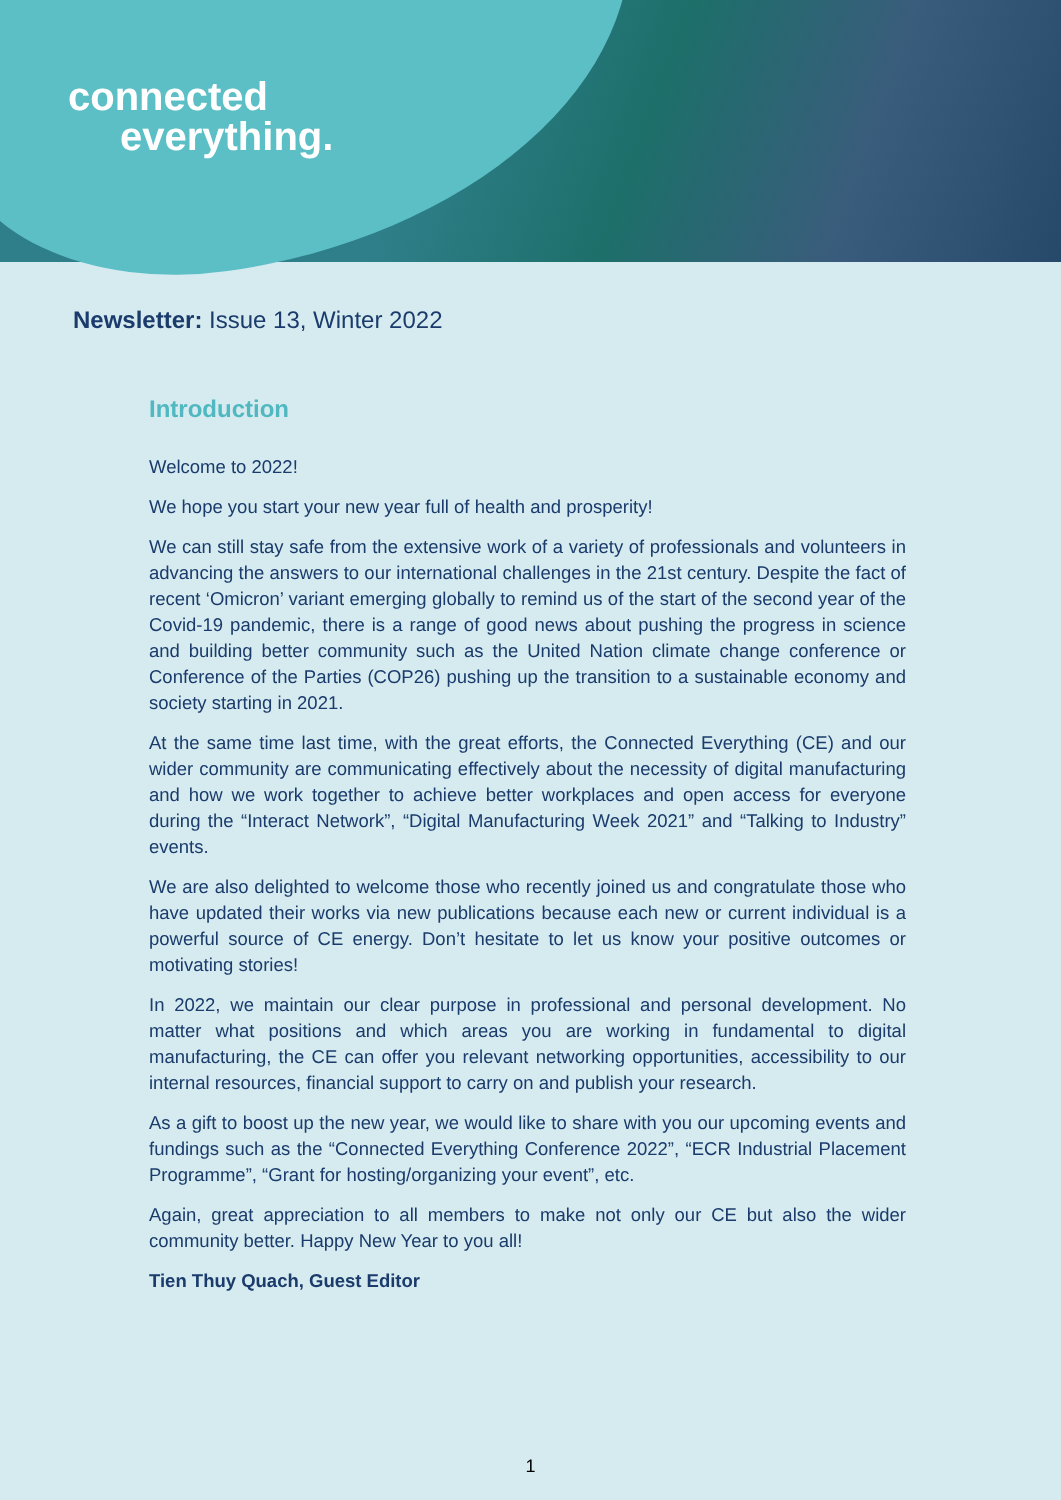connected
everything.
Newsletter: Issue 13, Winter 2022
Introduction
Welcome to 2022!
We hope you start your new year full of health and prosperity!
We can still stay safe from the extensive work of a variety of professionals and volunteers in advancing the answers to our international challenges in the 21st century. Despite the fact of recent ‘Omicron’ variant emerging globally to remind us of the start of the second year of the Covid-19 pandemic, there is a range of good news about pushing the progress in science and building better community such as the United Nation climate change conference or Conference of the Parties (COP26) pushing up the transition to a sustainable economy and society starting in 2021.
At the same time last time, with the great efforts, the Connected Everything (CE) and our wider community are communicating effectively about the necessity of digital manufacturing and how we work together to achieve better workplaces and open access for everyone during the “Interact Network”, “Digital Manufacturing Week 2021” and “Talking to Industry” events.
We are also delighted to welcome those who recently joined us and congratulate those who have updated their works via new publications because each new or current individual is a powerful source of CE energy. Don’t hesitate to let us know your positive outcomes or motivating stories!
In 2022, we maintain our clear purpose in professional and personal development. No matter what positions and which areas you are working in fundamental to digital manufacturing, the CE can offer you relevant networking opportunities, accessibility to our internal resources, financial support to carry on and publish your research.
As a gift to boost up the new year, we would like to share with you our upcoming events and fundings such as the “Connected Everything Conference 2022”, “ECR Industrial Placement Programme”, “Grant for hosting/organizing your event”, etc.
Again, great appreciation to all members to make not only our CE but also the wider community better. Happy New Year to you all!
Tien Thuy Quach, Guest Editor
1